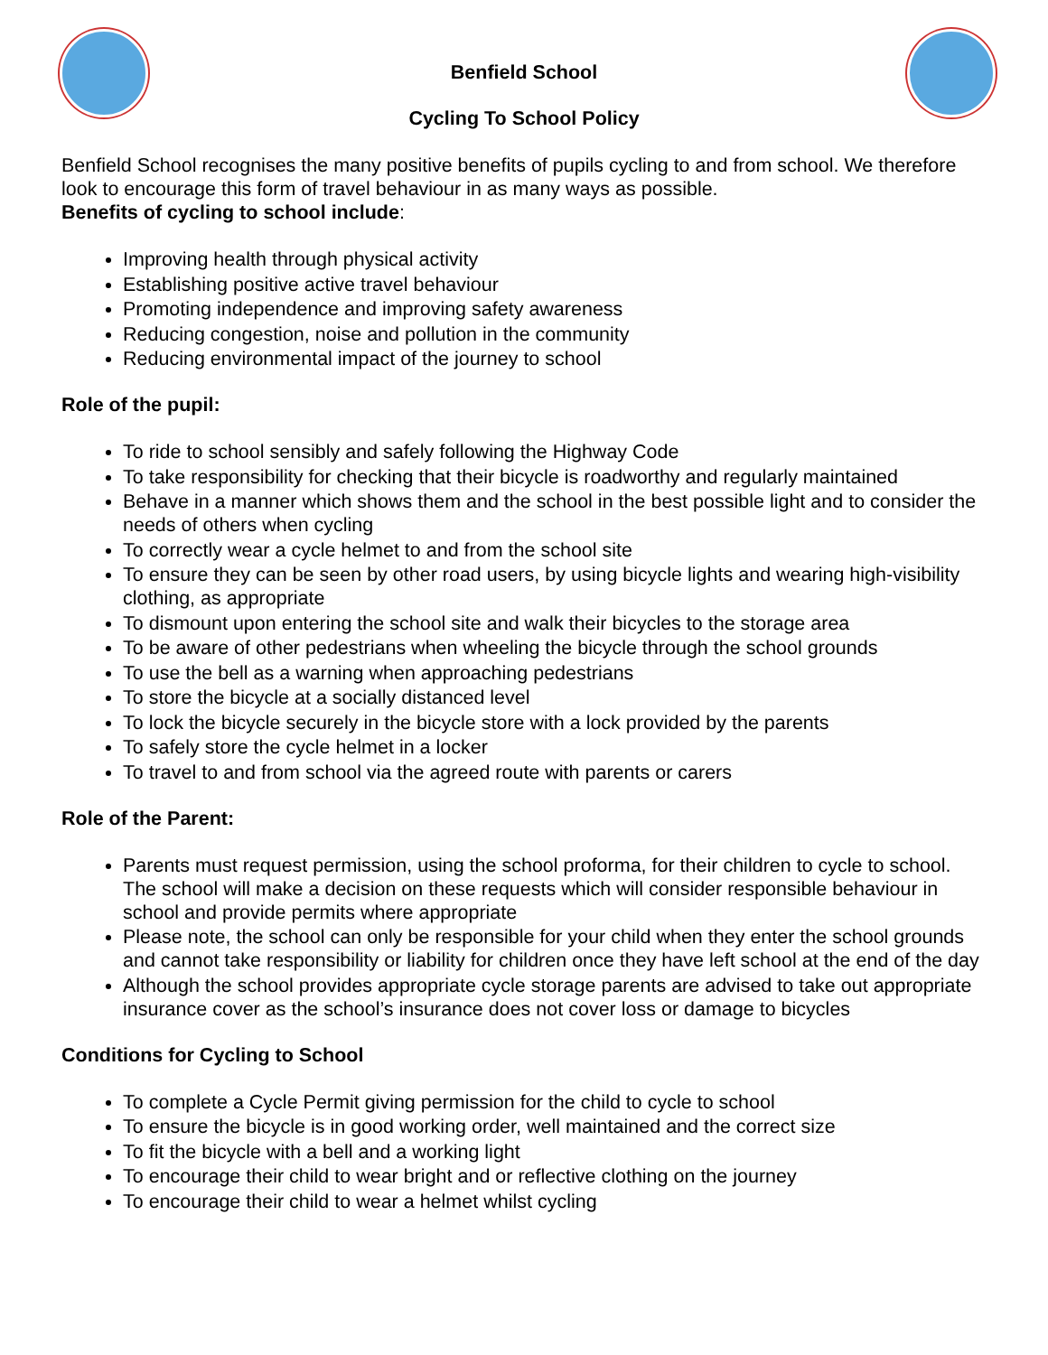Benfield School
Cycling To School Policy
Benfield School recognises the many positive benefits of pupils cycling to and from school. We therefore look to encourage this form of travel behaviour in as many ways as possible.
Benefits of cycling to school include:
Improving health through physical activity
Establishing positive active travel behaviour
Promoting independence and improving safety awareness
Reducing congestion, noise and pollution in the community
Reducing environmental impact of the journey to school
Role of the pupil:
To ride to school sensibly and safely following the Highway Code
To take responsibility for checking that their bicycle is roadworthy and regularly maintained
Behave in a manner which shows them and the school in the best possible light and to consider the needs of others when cycling
To correctly wear a cycle helmet to and from the school site
To ensure they can be seen by other road users, by using bicycle lights and wearing high-visibility clothing, as appropriate
To dismount upon entering the school site and walk their bicycles to the storage area
To be aware of other pedestrians when wheeling the bicycle through the school grounds
To use the bell as a warning when approaching pedestrians
To store the bicycle at a socially distanced level
To lock the bicycle securely in the bicycle store with a lock provided by the parents
To safely store the cycle helmet in a locker
To travel to and from school via the agreed route with parents or carers
Role of the Parent:
Parents must request permission, using the school proforma, for their children to cycle to school. The school will make a decision on these requests which will consider responsible behaviour in school and provide permits where appropriate
Please note, the school can only be responsible for your child when they enter the school grounds and cannot take responsibility or liability for children once they have left school at the end of the day
Although the school provides appropriate cycle storage parents are advised to take out appropriate insurance cover as the school’s insurance does not cover loss or damage to bicycles
Conditions for Cycling to School
To complete a Cycle Permit giving permission for the child to cycle to school
To ensure the bicycle is in good working order, well maintained and the correct size
To fit the bicycle with a bell and a working light
To encourage their child to wear bright and or reflective clothing on the journey
To encourage their child to wear a helmet whilst cycling